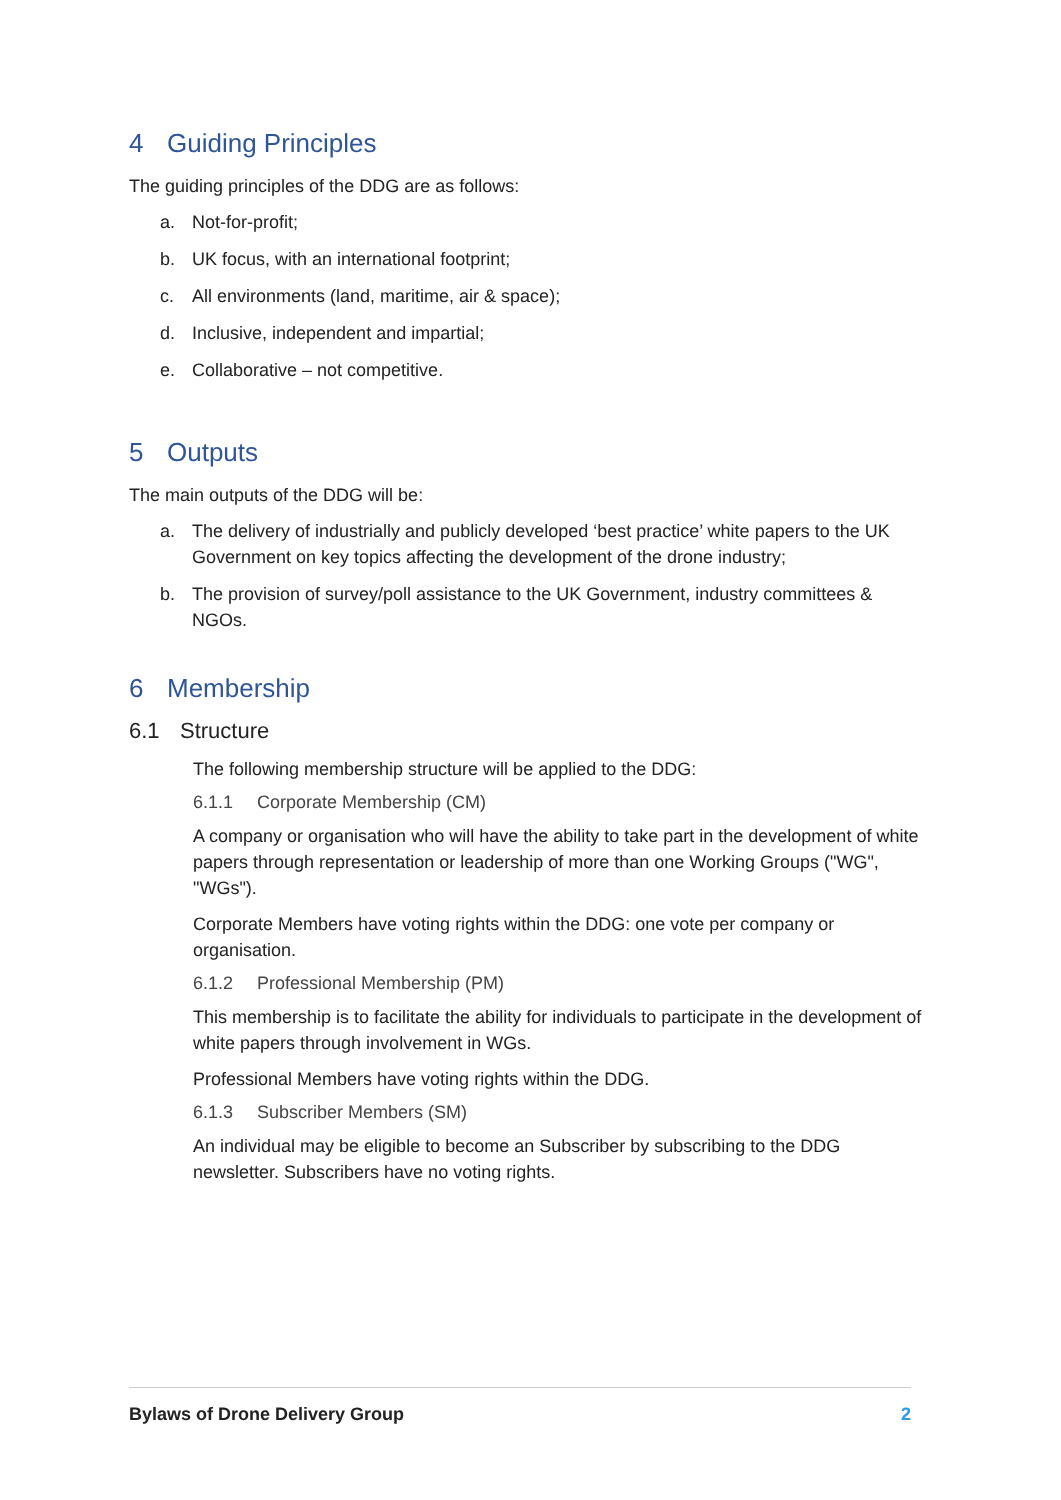4 Guiding Principles
The guiding principles of the DDG are as follows:
a. Not-for-profit;
b. UK focus, with an international footprint;
c. All environments (land, maritime, air & space);
d. Inclusive, independent and impartial;
e. Collaborative – not competitive.
5 Outputs
The main outputs of the DDG will be:
a. The delivery of industrially and publicly developed ‘best practice’ white papers to the UK Government on key topics affecting the development of the drone industry;
b. The provision of survey/poll assistance to the UK Government, industry committees & NGOs.
6 Membership
6.1 Structure
The following membership structure will be applied to the DDG:
6.1.1 Corporate Membership (CM)
A company or organisation who will have the ability to take part in the development of white papers through representation or leadership of more than one Working Groups ("WG", "WGs").
Corporate Members have voting rights within the DDG: one vote per company or organisation.
6.1.2 Professional Membership (PM)
This membership is to facilitate the ability for individuals to participate in the development of white papers through involvement in WGs.
Professional Members have voting rights within the DDG.
6.1.3 Subscriber Members (SM)
An individual may be eligible to become an Subscriber by subscribing to the DDG newsletter. Subscribers have no voting rights.
Bylaws of Drone Delivery Group 2